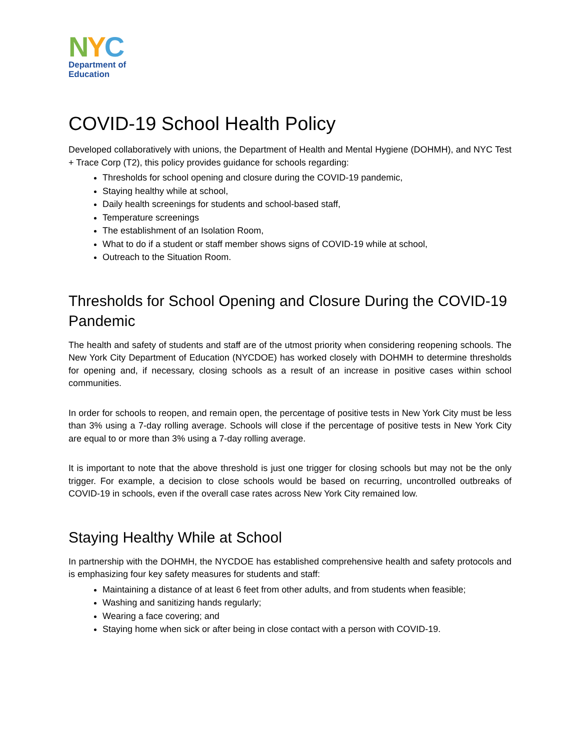NYC
Department of
Education
COVID-19 School Health Policy
Developed collaboratively with unions, the Department of Health and Mental Hygiene (DOHMH), and NYC Test + Trace Corp (T2), this policy provides guidance for schools regarding:
Thresholds for school opening and closure during the COVID-19 pandemic,
Staying healthy while at school,
Daily health screenings for students and school-based staff,
Temperature screenings
The establishment of an Isolation Room,
What to do if a student or staff member shows signs of COVID-19 while at school,
Outreach to the Situation Room.
Thresholds for School Opening and Closure During the COVID-19 Pandemic
The health and safety of students and staff are of the utmost priority when considering reopening schools. The New York City Department of Education (NYCDOE) has worked closely with DOHMH to determine thresholds for opening and, if necessary, closing schools as a result of an increase in positive cases within school communities.
In order for schools to reopen, and remain open, the percentage of positive tests in New York City must be less than 3% using a 7-day rolling average. Schools will close if the percentage of positive tests in New York City are equal to or more than 3% using a 7-day rolling average.
It is important to note that the above threshold is just one trigger for closing schools but may not be the only trigger. For example, a decision to close schools would be based on recurring, uncontrolled outbreaks of COVID-19 in schools, even if the overall case rates across New York City remained low.
Staying Healthy While at School
In partnership with the DOHMH, the NYCDOE has established comprehensive health and safety protocols and is emphasizing four key safety measures for students and staff:
Maintaining a distance of at least 6 feet from other adults, and from students when feasible;
Washing and sanitizing hands regularly;
Wearing a face covering; and
Staying home when sick or after being in close contact with a person with COVID-19.